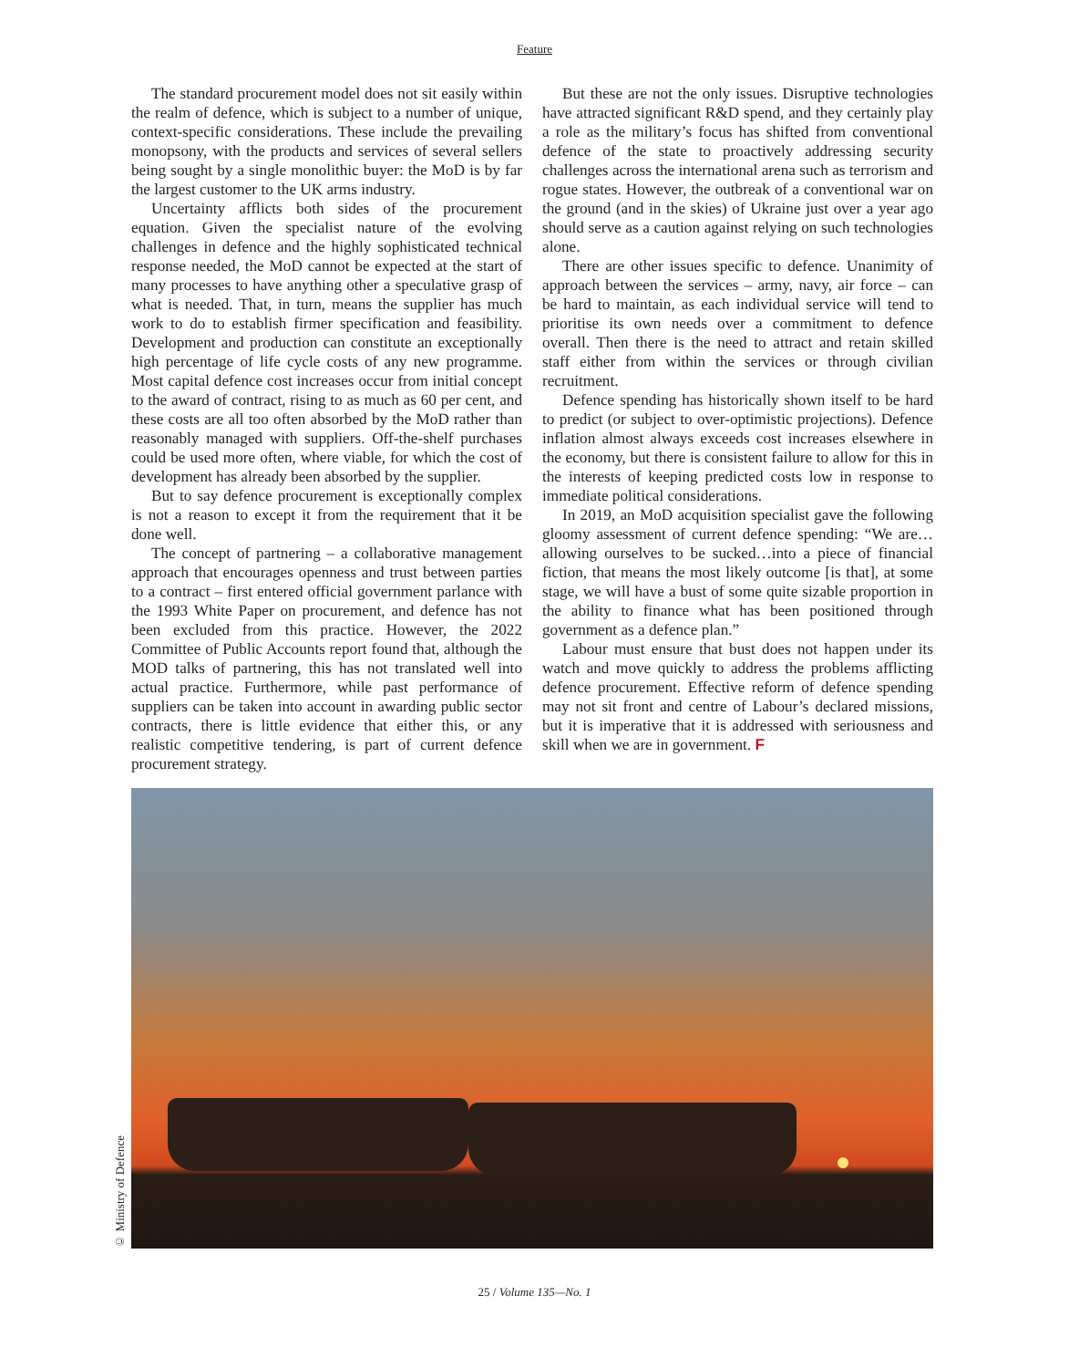Feature
The standard procurement model does not sit easily within the realm of defence, which is subject to a number of unique, context-specific considerations. These include the prevailing monopsony, with the products and services of several sellers being sought by a single monolithic buyer: the MoD is by far the largest customer to the UK arms industry.
Uncertainty afflicts both sides of the procurement equation. Given the specialist nature of the evolving challenges in defence and the highly sophisticated technical response needed, the MoD cannot be expected at the start of many processes to have anything other a speculative grasp of what is needed. That, in turn, means the supplier has much work to do to establish firmer specification and feasibility. Development and production can constitute an exceptionally high percentage of life cycle costs of any new programme. Most capital defence cost increases occur from initial concept to the award of contract, rising to as much as 60 per cent, and these costs are all too often absorbed by the MoD rather than reasonably managed with suppliers. Off-the-shelf purchases could be used more often, where viable, for which the cost of development has already been absorbed by the supplier.
But to say defence procurement is exceptionally complex is not a reason to except it from the requirement that it be done well.
The concept of partnering – a collaborative management approach that encourages openness and trust between parties to a contract – first entered official government parlance with the 1993 White Paper on procurement, and defence has not been excluded from this practice. However, the 2022 Committee of Public Accounts report found that, although the MOD talks of partnering, this has not translated well into actual practice. Furthermore, while past performance of suppliers can be taken into account in awarding public sector contracts, there is little evidence that either this, or any realistic competitive tendering, is part of current defence procurement strategy.
But these are not the only issues. Disruptive technologies have attracted significant R&D spend, and they certainly play a role as the military’s focus has shifted from conventional defence of the state to proactively addressing security challenges across the international arena such as terrorism and rogue states. However, the outbreak of a conventional war on the ground (and in the skies) of Ukraine just over a year ago should serve as a caution against relying on such technologies alone.
There are other issues specific to defence. Unanimity of approach between the services – army, navy, air force – can be hard to maintain, as each individual service will tend to prioritise its own needs over a commitment to defence overall. Then there is the need to attract and retain skilled staff either from within the services or through civilian recruitment.
Defence spending has historically shown itself to be hard to predict (or subject to over-optimistic projections). Defence inflation almost always exceeds cost increases elsewhere in the economy, but there is consistent failure to allow for this in the interests of keeping predicted costs low in response to immediate political considerations.
In 2019, an MoD acquisition specialist gave the following gloomy assessment of current defence spending: “We are…allowing ourselves to be sucked…into a piece of financial fiction, that means the most likely outcome [is that], at some stage, we will have a bust of some quite sizable proportion in the ability to finance what has been positioned through government as a defence plan.”
Labour must ensure that bust does not happen under its watch and move quickly to address the problems afflicting defence procurement. Effective reform of defence spending may not sit front and centre of Labour’s declared missions, but it is imperative that it is addressed with seriousness and skill when we are in government. F
© Ministry of Defence
25 / Volume 135—No. 1